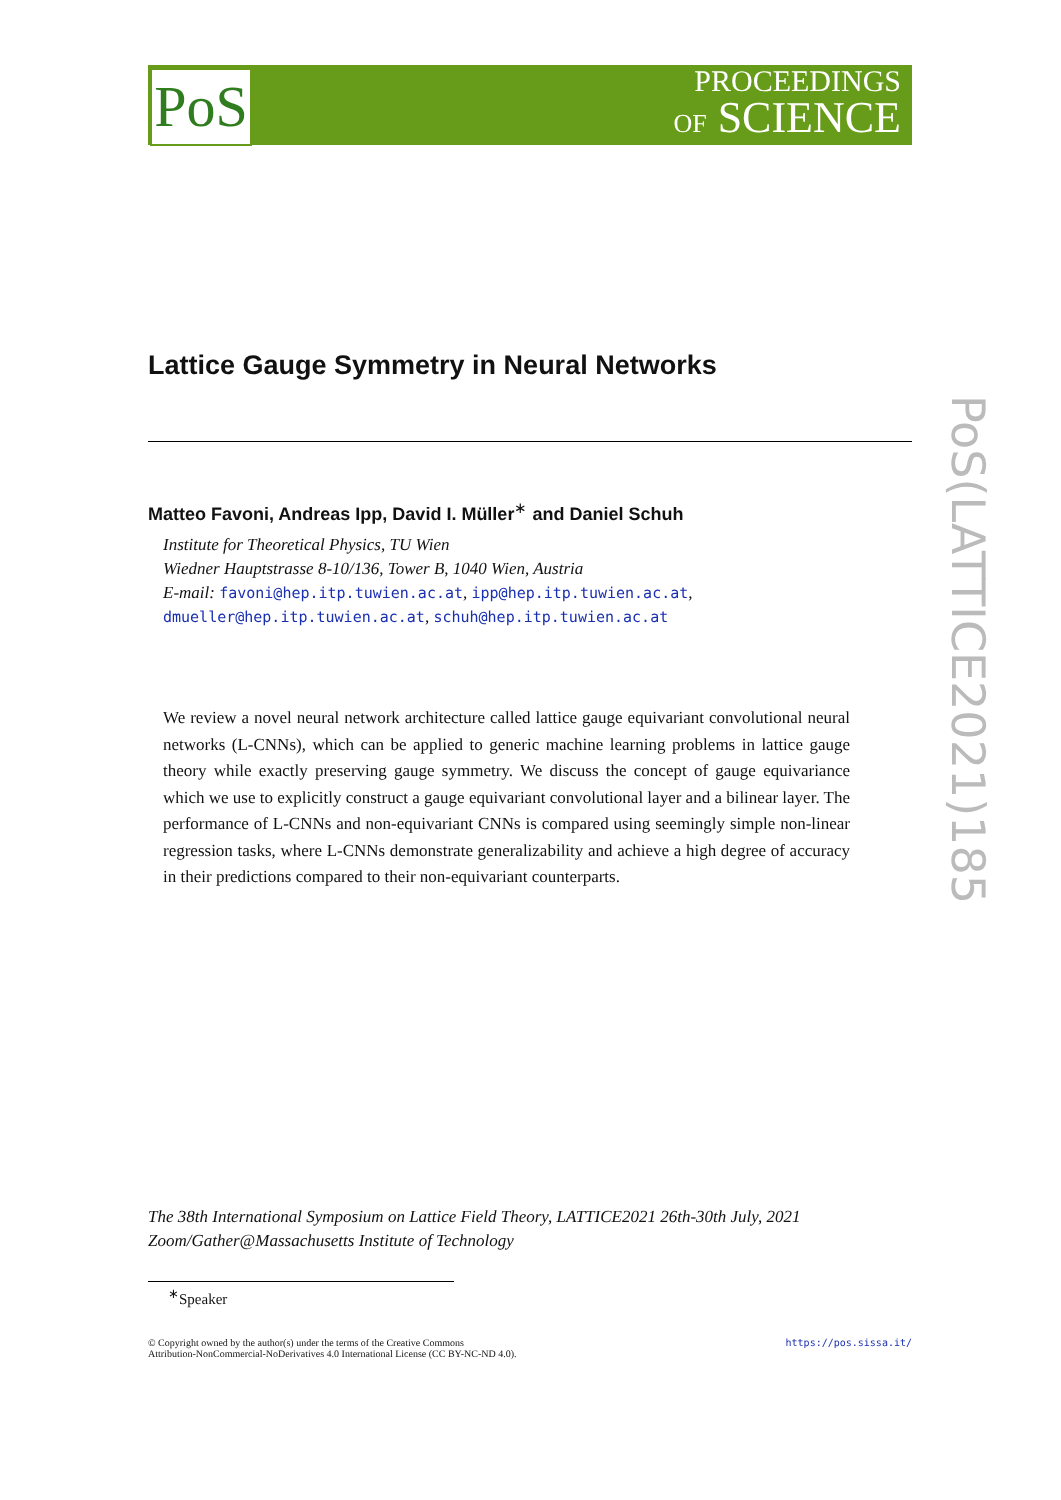PoS
PROCEEDINGS
OF SCIENCE
PoS(LATTICE2021)185
Lattice Gauge Symmetry in Neural Networks
Matteo Favoni, Andreas Ipp, David I. Müller<sup>∗</sup> and Daniel Schuh
Institute for Theoretical Physics, TU Wien
Wiedner Hauptstrasse 8-10/136, Tower B, 1040 Wien, Austria
E-mail: favoni@hep.itp.tuwien.ac.at, ipp@hep.itp.tuwien.ac.at,
dmueller@hep.itp.tuwien.ac.at, schuh@hep.itp.tuwien.ac.at
We review a novel neural network architecture called lattice gauge equivariant convolutional neural networks (L-CNNs), which can be applied to generic machine learning problems in lattice gauge theory while exactly preserving gauge symmetry. We discuss the concept of gauge equivariance which we use to explicitly construct a gauge equivariant convolutional layer and a bilinear layer. The performance of L-CNNs and non-equivariant CNNs is compared using seemingly simple non-linear regression tasks, where L-CNNs demonstrate generalizability and achieve a high degree of accuracy in their predictions compared to their non-equivariant counterparts.
The 38th International Symposium on Lattice Field Theory, LATTICE2021 26th-30th July, 2021
Zoom/Gather@Massachusetts Institute of Technology
<sup>∗</sup>Speaker
https://pos.sissa.it/ © Copyright owned by the author(s) under the terms of the Creative Commons
Attribution-NonCommercial-NoDerivatives 4.0 International License (CC BY-NC-ND 4.0).